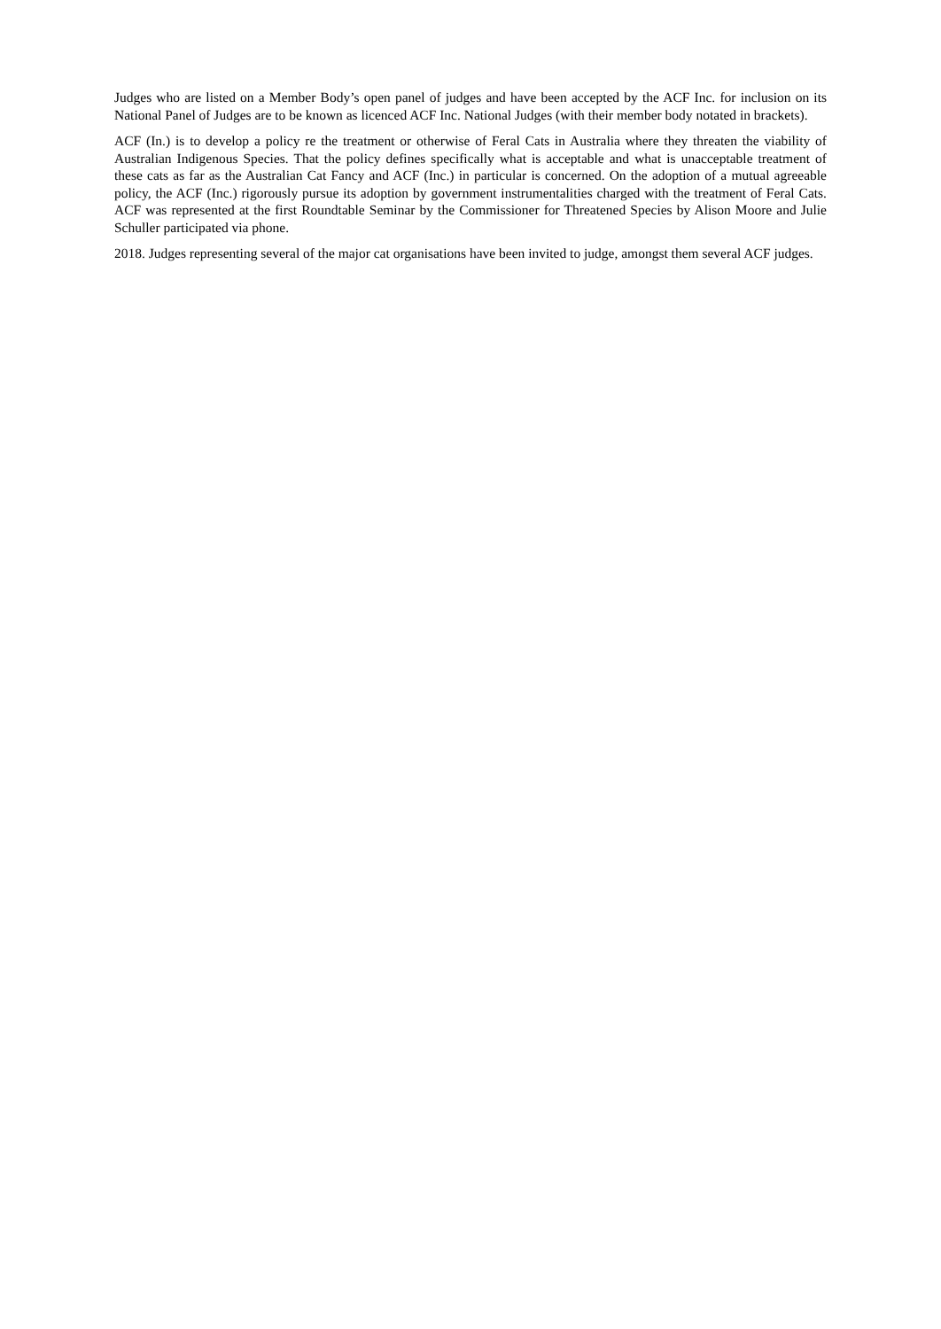Judges who are listed on a Member Body’s open panel of judges and have been accepted by the ACF Inc. for inclusion on its National Panel of Judges are to be known as licenced ACF Inc. National Judges (with their member body notated in brackets).
ACF (In.) is to develop a policy re the treatment or otherwise of Feral Cats in Australia where they threaten the viability of Australian Indigenous Species. That the policy defines specifically what is acceptable and what is unacceptable treatment of these cats as far as the Australian Cat Fancy and ACF (Inc.) in particular is concerned. On the adoption of a mutual agreeable policy, the ACF (Inc.) rigorously pursue its adoption by government instrumentalities charged with the treatment of Feral Cats. ACF was represented at the first Roundtable Seminar by the Commissioner for Threatened Species by Alison Moore and Julie Schuller participated via phone.
2018. Judges representing several of the major cat organisations have been invited to judge, amongst them several ACF judges.